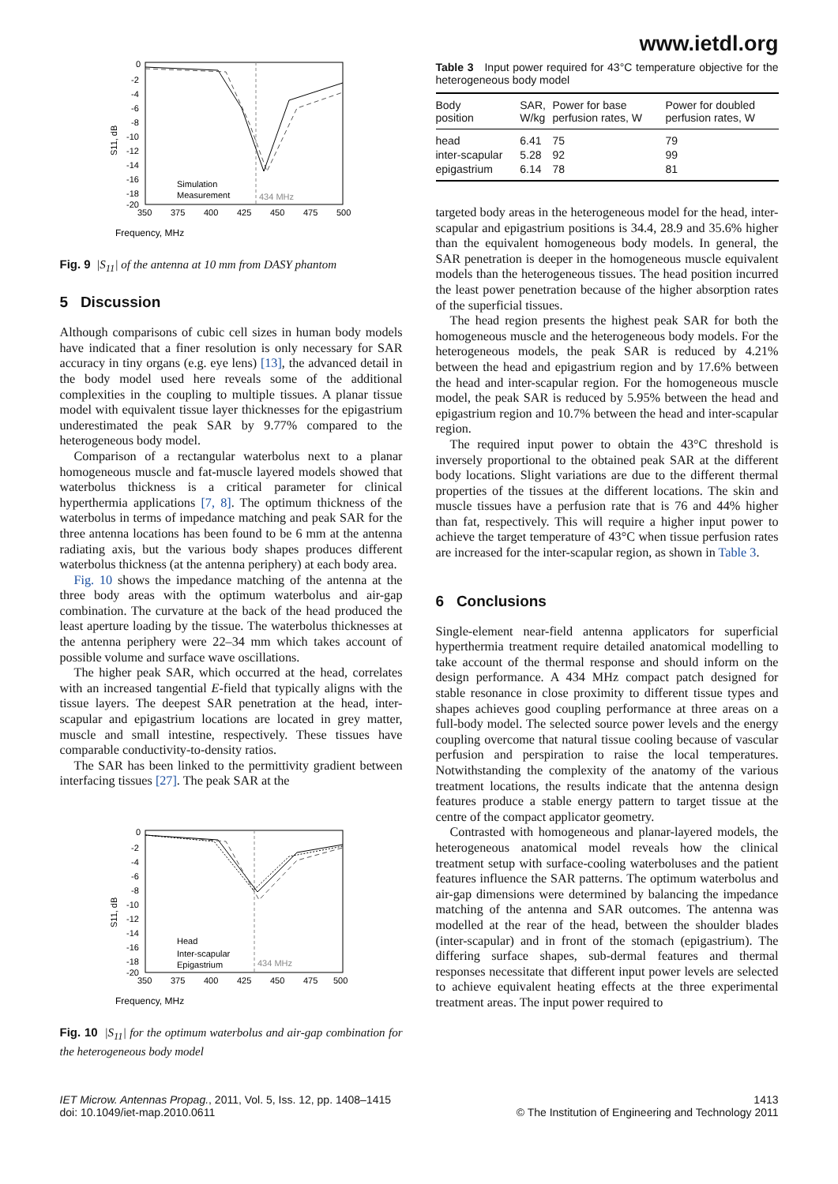www.ietdl.org
Frequency, MHz
S11, dB
0
-2
-4
-6
-8
-10
-12
-14
-16
-18
-20
350
375
400
425
450
475
500
Simulation
Measurement
434 MHz
Fig. 9 |S<sub>11</sub>| of the antenna at 10 mm from DASY phantom
5 Discussion
Although comparisons of cubic cell sizes in human body models have indicated that a finer resolution is only necessary for SAR accuracy in tiny organs (e.g. eye lens) [13], the advanced detail in the body model used here reveals some of the additional complexities in the coupling to multiple tissues. A planar tissue model with equivalent tissue layer thicknesses for the epigastrium underestimated the peak SAR by 9.77% compared to the heterogeneous body model.
Comparison of a rectangular waterbolus next to a planar homogeneous muscle and fat-muscle layered models showed that waterbolus thickness is a critical parameter for clinical hyperthermia applications [7, 8]. The optimum thickness of the waterbolus in terms of impedance matching and peak SAR for the three antenna locations has been found to be 6 mm at the antenna radiating axis, but the various body shapes produces different waterbolus thickness (at the antenna periphery) at each body area.
Fig. 10 shows the impedance matching of the antenna at the three body areas with the optimum waterbolus and air-gap combination. The curvature at the back of the head produced the least aperture loading by the tissue. The waterbolus thicknesses at the antenna periphery were 22–34 mm which takes account of possible volume and surface wave oscillations.
The higher peak SAR, which occurred at the head, correlates with an increased tangential E-field that typically aligns with the tissue layers. The deepest SAR penetration at the head, inter-scapular and epigastrium locations are located in grey matter, muscle and small intestine, respectively. These tissues have comparable conductivity-to-density ratios.
The SAR has been linked to the permittivity gradient between interfacing tissues [27]. The peak SAR at the
Frequency, MHz
S11, dB
0
-2
-4
-6
-8
-10
-12
-14
-16
-18
-20
350
375
400
425
450
475
500
Head
Inter-scapular
Epigastrium
434 MHz
Fig. 10 |S<sub>11</sub>| for the optimum waterbolus and air-gap combination for the heterogeneous body model
Table 3 Input power required for 43°C temperature objective for the heterogeneous body model
| Body position | SAR, W/kg | Power for base perfusion rates, W | Power for doubled perfusion rates, W |
| --- | --- | --- | --- |
| head | 6.41 | 75 | 79 |
| inter-scapular | 5.28 | 92 | 99 |
| epigastrium | 6.14 | 78 | 81 |
targeted body areas in the heterogeneous model for the head, inter-scapular and epigastrium positions is 34.4, 28.9 and 35.6% higher than the equivalent homogeneous body models. In general, the SAR penetration is deeper in the homogeneous muscle equivalent models than the heterogeneous tissues. The head position incurred the least power penetration because of the higher absorption rates of the superficial tissues.
The head region presents the highest peak SAR for both the homogeneous muscle and the heterogeneous body models. For the heterogeneous models, the peak SAR is reduced by 4.21% between the head and epigastrium region and by 17.6% between the head and inter-scapular region. For the homogeneous muscle model, the peak SAR is reduced by 5.95% between the head and epigastrium region and 10.7% between the head and inter-scapular region.
The required input power to obtain the 43°C threshold is inversely proportional to the obtained peak SAR at the different body locations. Slight variations are due to the different thermal properties of the tissues at the different locations. The skin and muscle tissues have a perfusion rate that is 76 and 44% higher than fat, respectively. This will require a higher input power to achieve the target temperature of 43°C when tissue perfusion rates are increased for the inter-scapular region, as shown in Table 3.
6 Conclusions
Single-element near-field antenna applicators for superficial hyperthermia treatment require detailed anatomical modelling to take account of the thermal response and should inform on the design performance. A 434 MHz compact patch designed for stable resonance in close proximity to different tissue types and shapes achieves good coupling performance at three areas on a full-body model. The selected source power levels and the energy coupling overcome that natural tissue cooling because of vascular perfusion and perspiration to raise the local temperatures. Notwithstanding the complexity of the anatomy of the various treatment locations, the results indicate that the antenna design features produce a stable energy pattern to target tissue at the centre of the compact applicator geometry.
Contrasted with homogeneous and planar-layered models, the heterogeneous anatomical model reveals how the clinical treatment setup with surface-cooling waterboluses and the patient features influence the SAR patterns. The optimum waterbolus and air-gap dimensions were determined by balancing the impedance matching of the antenna and SAR outcomes. The antenna was modelled at the rear of the head, between the shoulder blades (inter-scapular) and in front of the stomach (epigastrium). The differing surface shapes, sub-dermal features and thermal responses necessitate that different input power levels are selected to achieve equivalent heating effects at the three experimental treatment areas. The input power required to
IET Microw. Antennas Propag., 2011, Vol. 5, Iss. 12, pp. 1408–1415
doi: 10.1049/iet-map.2010.0611
1413
© The Institution of Engineering and Technology 2011